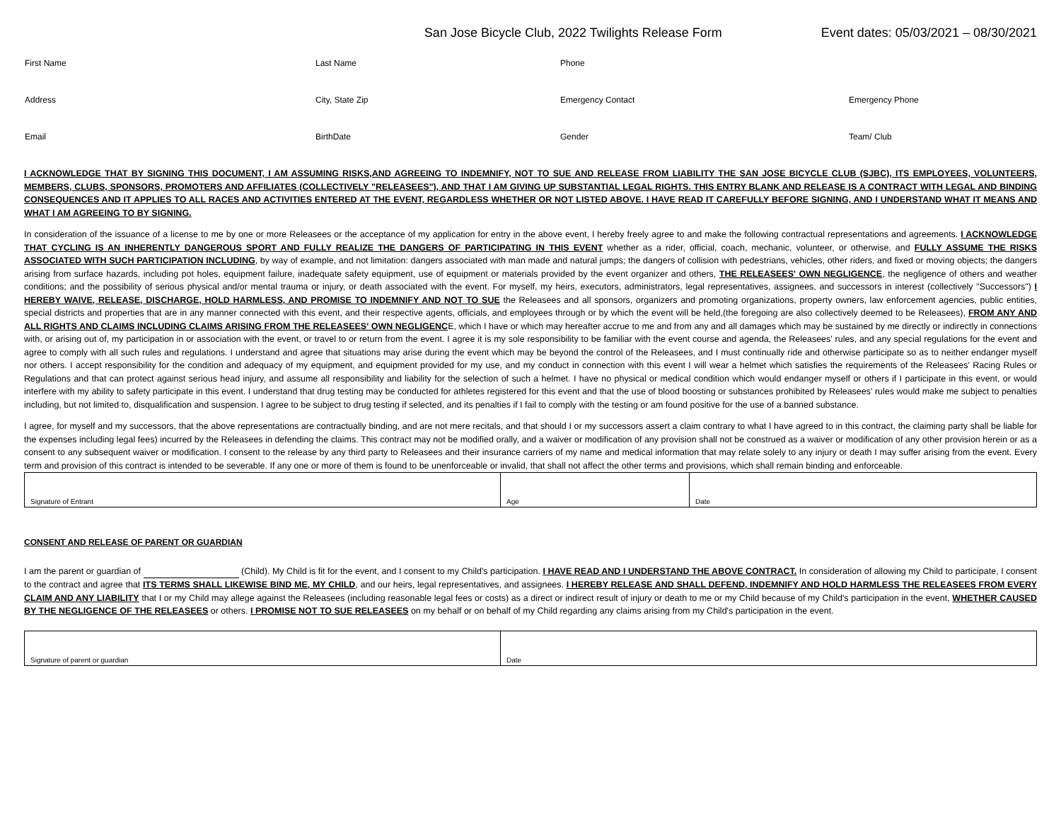San Jose Bicycle Club, 2022 Twilights Release Form Event dates: 05/03/2021 – 08/30/2021
| First Name | Last Name | Phone | |
| Address | City, State Zip | Emergency Contact | Emergency Phone |
| Email | BirthDate | Gender | Team/ Club |
I ACKNOWLEDGE THAT BY SIGNING THIS DOCUMENT, I AM ASSUMING RISKS,AND AGREEING TO INDEMNIFY, NOT TO SUE AND RELEASE FROM LIABILITY THE SAN JOSE BICYCLE CLUB (SJBC), ITS EMPLOYEES, VOLUNTEERS, MEMBERS, CLUBS, SPONSORS, PROMOTERS AND AFFILIATES (COLLECTIVELY "RELEASEES"), AND THAT I AM GIVING UP SUBSTANTIAL LEGAL RIGHTS. THIS ENTRY BLANK AND RELEASE IS A CONTRACT WITH LEGAL AND BINDING CONSEQUENCES AND IT APPLIES TO ALL RACES AND ACTIVITIES ENTERED AT THE EVENT, REGARDLESS WHETHER OR NOT LISTED ABOVE. I HAVE READ IT CAREFULLY BEFORE SIGNING, AND I UNDERSTAND WHAT IT MEANS AND WHAT I AM AGREEING TO BY SIGNING.
In consideration of the issuance of a license to me by one or more Releasees or the acceptance of my application for entry in the above event, I hereby freely agree to and make the following contractual representations and agreements. I ACKNOWLEDGE THAT CYCLING IS AN INHERENTLY DANGEROUS SPORT AND FULLY REALIZE THE DANGERS OF PARTICIPATING IN THIS EVENT whether as a rider, official, coach, mechanic, volunteer, or otherwise, and FULLY ASSUME THE RISKS ASSOCIATED WITH SUCH PARTICIPATION INCLUDING, by way of example, and not limitation: dangers associated with man made and natural jumps; the dangers of collision with pedestrians, vehicles, other riders, and fixed or moving objects; the dangers arising from surface hazards, including pot holes, equipment failure, inadequate safety equipment, use of equipment or materials provided by the event organizer and others, THE RELEASEES' OWN NEGLIGENCE, the negligence of others and weather conditions; and the possibility of serious physical and/or mental trauma or injury, or death associated with the event. For myself, my heirs, executors, administrators, legal representatives, assignees, and successors in interest (collectively "Successors") I HEREBY WAIVE, RELEASE, DISCHARGE, HOLD HARMLESS, AND PROMISE TO INDEMNIFY AND NOT TO SUE the Releasees and all sponsors, organizers and promoting organizations, property owners, law enforcement agencies, public entities, special districts and properties that are in any manner connected with this event, and their respective agents, officials, and employees through or by which the event will be held,(the foregoing are also collectively deemed to be Releasees), FROM ANY AND ALL RIGHTS AND CLAIMS INCLUDING CLAIMS ARISING FROM THE RELEASEES' OWN NEGLIGENCE, which I have or which may hereafter accrue to me and from any and all damages which may be sustained by me directly or indirectly in connections with, or arising out of, my participation in or association with the event, or travel to or return from the event. I agree it is my sole responsibility to be familiar with the event course and agenda, the Releasees' rules, and any special regulations for the event and agree to comply with all such rules and regulations. I understand and agree that situations may arise during the event which may be beyond the control of the Releasees, and I must continually ride and otherwise participate so as to neither endanger myself nor others. I accept responsibility for the condition and adequacy of my equipment, and equipment provided for my use, and my conduct in connection with this event I will wear a helmet which satisfies the requirements of the Releasees' Racing Rules or Regulations and that can protect against serious head injury, and assume all responsibility and liability for the selection of such a helmet. I have no physical or medical condition which would endanger myself or others if I participate in this event, or would interfere with my ability to safety participate in this event. I understand that drug testing may be conducted for athletes registered for this event and that the use of blood boosting or substances prohibited by Releasees' rules would make me subject to penalties including, but not limited to, disqualification and suspension. I agree to be subject to drug testing if selected, and its penalties if I fail to comply with the testing or am found positive for the use of a banned substance.
I agree, for myself and my successors, that the above representations are contractually binding, and are not mere recitals, and that should I or my successors assert a claim contrary to what I have agreed to in this contract, the claiming party shall be liable for the expenses including legal fees) incurred by the Releasees in defending the claims. This contract may not be modified orally, and a waiver or modification of any provision shall not be construed as a waiver or modification of any other provision herein or as a consent to any subsequent waiver or modification. I consent to the release by any third party to Releasees and their insurance carriers of my name and medical information that may relate solely to any injury or death I may suffer arising from the event. Every term and provision of this contract is intended to be severable. If any one or more of them is found to be unenforceable or invalid, that shall not affect the other terms and provisions, which shall remain binding and enforceable.
| Signature of Entrant | Age | Date |
CONSENT AND RELEASE OF PARENT OR GUARDIAN
I am the parent or guardian of (Child). My Child is fit for the event, and I consent to my Child's participation. I HAVE READ AND I UNDERSTAND THE ABOVE CONTRACT. In consideration of allowing my Child to participate, I consent to the contract and agree that ITS TERMS SHALL LIKEWISE BIND ME, MY CHILD, and our heirs, legal representatives, and assignees. I HEREBY RELEASE AND SHALL DEFEND, INDEMNIFY AND HOLD HARMLESS THE RELEASEES FROM EVERY CLAIM AND ANY LIABILITY that I or my Child may allege against the Releasees (including reasonable legal fees or costs) as a direct or indirect result of injury or death to me or my Child because of my Child's participation in the event, WHETHER CAUSED BY THE NEGLIGENCE OF THE RELEASEES or others. I PROMISE NOT TO SUE RELEASEES on my behalf or on behalf of my Child regarding any claims arising from my Child's participation in the event.
| Signature of parent or guardian | Date |